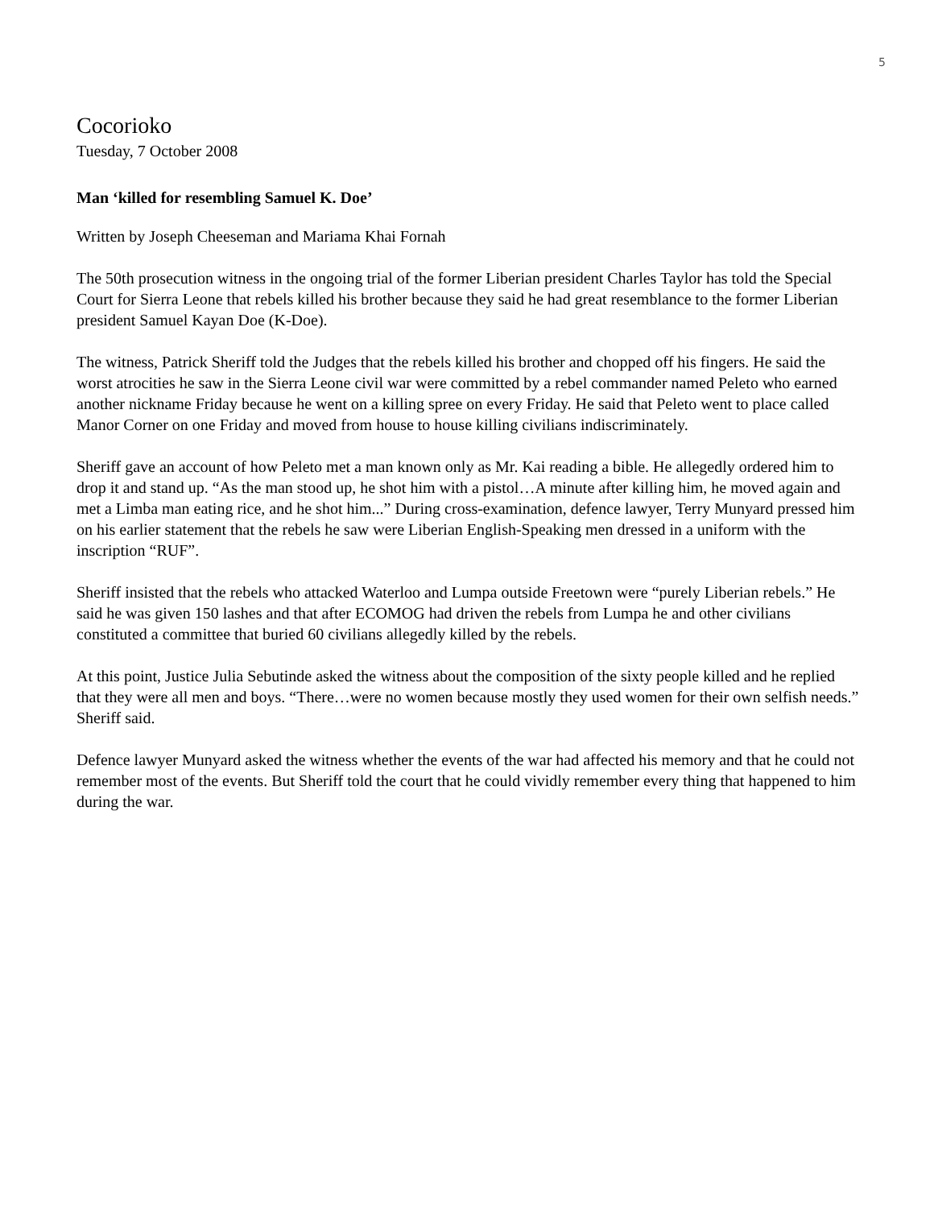5
Cocorioko
Tuesday, 7 October 2008
Man ‘killed for resembling Samuel K. Doe’
Written by Joseph Cheeseman and Mariama Khai Fornah
The 50th prosecution witness in the ongoing trial of the former Liberian president Charles Taylor has told the Special Court for Sierra Leone that rebels killed his brother because they said he had great resemblance to the former Liberian president Samuel Kayan Doe (K-Doe).
The witness, Patrick Sheriff told the Judges that the rebels killed his brother and chopped off his fingers. He said the worst atrocities he saw in the Sierra Leone civil war were committed by a rebel commander named Peleto who earned another nickname Friday because he went on a killing spree on every Friday. He said that Peleto went to place called Manor Corner on one Friday and moved from house to house killing civilians indiscriminately.
Sheriff gave an account of how Peleto met a man known only as Mr. Kai reading a bible. He allegedly ordered him to drop it and stand up. “As the man stood up, he shot him with a pistol…A minute after killing him, he moved again and met a Limba man eating rice, and he shot him...” During cross-examination, defence lawyer, Terry Munyard pressed him on his earlier statement that the rebels he saw were Liberian English-Speaking men dressed in a uniform with the inscription “RUF”.
Sheriff insisted that the rebels who attacked Waterloo and Lumpa outside Freetown were “purely Liberian rebels.” He said he was given 150 lashes and that after ECOMOG had driven the rebels from Lumpa he and other civilians constituted a committee that buried 60 civilians allegedly killed by the rebels.
At this point, Justice Julia Sebutinde asked the witness about the composition of the sixty people killed and he replied that they were all men and boys. “There…were no women because mostly they used women for their own selfish needs.” Sheriff said.
Defence lawyer Munyard asked the witness whether the events of the war had affected his memory and that he could not remember most of the events. But Sheriff told the court that he could vividly remember every thing that happened to him during the war.